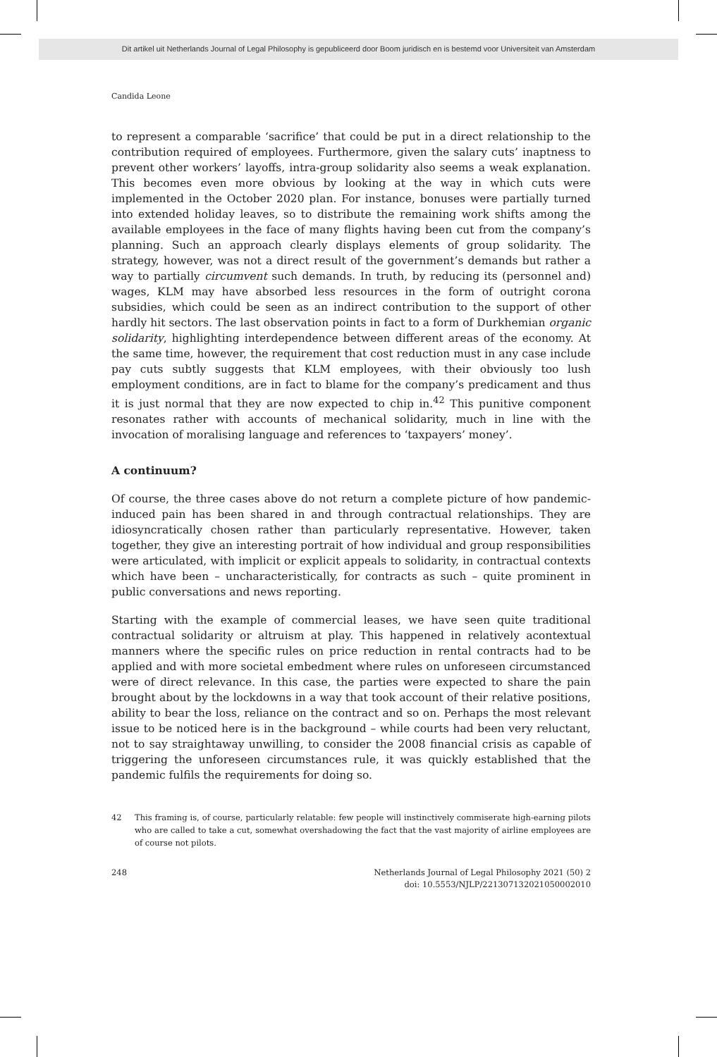Dit artikel uit Netherlands Journal of Legal Philosophy is gepubliceerd door Boom juridisch en is bestemd voor Universiteit van Amsterdam
Candida Leone
to represent a comparable ‘sacrifice’ that could be put in a direct relationship to the contribution required of employees. Furthermore, given the salary cuts’ inaptness to prevent other workers’ layoffs, intra-group solidarity also seems a weak explanation. This becomes even more obvious by looking at the way in which cuts were implemented in the October 2020 plan. For instance, bonuses were partially turned into extended holiday leaves, so to distribute the remaining work shifts among the available employees in the face of many flights having been cut from the company’s planning. Such an approach clearly displays elements of group solidarity. The strategy, however, was not a direct result of the government’s demands but rather a way to partially circumvent such demands. In truth, by reducing its (personnel and) wages, KLM may have absorbed less resources in the form of outright corona subsidies, which could be seen as an indirect contribution to the support of other hardly hit sectors. The last observation points in fact to a form of Durkhemian organic solidarity, highlighting interdependence between different areas of the economy. At the same time, however, the requirement that cost reduction must in any case include pay cuts subtly suggests that KLM employees, with their obviously too lush employment conditions, are in fact to blame for the company’s predicament and thus it is just normal that they are now expected to chip in.<sup>42</sup> This punitive component resonates rather with accounts of mechanical solidarity, much in line with the invocation of moralising language and references to ‘taxpayers’ money’.
A continuum?
Of course, the three cases above do not return a complete picture of how pandemic-induced pain has been shared in and through contractual relationships. They are idiosyncratically chosen rather than particularly representative. However, taken together, they give an interesting portrait of how individual and group responsibilities were articulated, with implicit or explicit appeals to solidarity, in contractual contexts which have been – uncharacteristically, for contracts as such – quite prominent in public conversations and news reporting.
Starting with the example of commercial leases, we have seen quite traditional contractual solidarity or altruism at play. This happened in relatively acontextual manners where the specific rules on price reduction in rental contracts had to be applied and with more societal embedment where rules on unforeseen circumstanced were of direct relevance. In this case, the parties were expected to share the pain brought about by the lockdowns in a way that took account of their relative positions, ability to bear the loss, reliance on the contract and so on. Perhaps the most relevant issue to be noticed here is in the background – while courts had been very reluctant, not to say straightaway unwilling, to consider the 2008 financial crisis as capable of triggering the unforeseen circumstances rule, it was quickly established that the pandemic fulfils the requirements for doing so.
42 This framing is, of course, particularly relatable: few people will instinctively commiserate high-earning pilots who are called to take a cut, somewhat overshadowing the fact that the vast majority of airline employees are of course not pilots.
248 Netherlands Journal of Legal Philosophy 2021 (50) 2
doi: 10.5553/NJLP/221307132021050002010